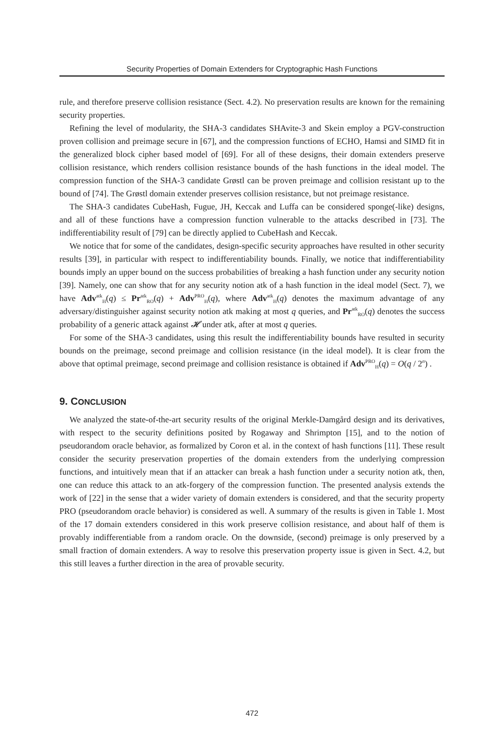Security Properties of Domain Extenders for Cryptographic Hash Functions
rule, and therefore preserve collision resistance (Sect. 4.2). No preservation results are known for the remaining security properties.
Refining the level of modularity, the SHA-3 candidates SHAvite-3 and Skein employ a PGV-construction proven collision and preimage secure in [67], and the compression functions of ECHO, Hamsi and SIMD fit in the generalized block cipher based model of [69]. For all of these designs, their domain extenders preserve collision resistance, which renders collision resistance bounds of the hash functions in the ideal model. The compression function of the SHA-3 candidate Grøstl can be proven preimage and collision resistant up to the bound of [74]. The Grøstl domain extender preserves collision resistance, but not preimage resistance.
The SHA-3 candidates CubeHash, Fugue, JH, Keccak and Luffa can be considered sponge(-like) designs, and all of these functions have a compression function vulnerable to the attacks described in [73]. The indifferentiability result of [79] can be directly applied to CubeHash and Keccak.
We notice that for some of the candidates, design-specific security approaches have resulted in other security results [39], in particular with respect to indifferentiability bounds. Finally, we notice that indifferentiability bounds imply an upper bound on the success probabilities of breaking a hash function under any security notion [39]. Namely, one can show that for any security notion atk of a hash function in the ideal model (Sect. 7), we have Adv<sup>atk</sup><sub>H</sub>(q) ≤ Pr<sup>atk</sup><sub>RO</sub>(q) + Adv<sup>PRO</sup><sub>H</sub>(q), where Adv<sup>atk</sup><sub>H</sub>(q) denotes the maximum advantage of any adversary/distinguisher against security notion atk making at most q queries, and Pr<sup>atk</sup><sub>RO</sub>(q) denotes the success probability of a generic attack against 𝓗 under atk, after at most q queries.
For some of the SHA-3 candidates, using this result the indifferentiability bounds have resulted in security bounds on the preimage, second preimage and collision resistance (in the ideal model). It is clear from the above that optimal preimage, second preimage and collision resistance is obtained if Adv<sup>PRO</sup><sub>H</sub>(q) = O(q / 2<sup>n</sup>) .
9. CONCLUSION
We analyzed the state-of-the-art security results of the original Merkle-Damgård design and its derivatives, with respect to the security definitions posited by Rogaway and Shrimpton [15], and to the notion of pseudorandom oracle behavior, as formalized by Coron et al. in the context of hash functions [11]. These result consider the security preservation properties of the domain extenders from the underlying compression functions, and intuitively mean that if an attacker can break a hash function under a security notion atk, then, one can reduce this attack to an atk-forgery of the compression function. The presented analysis extends the work of [22] in the sense that a wider variety of domain extenders is considered, and that the security property PRO (pseudorandom oracle behavior) is considered as well. A summary of the results is given in Table 1. Most of the 17 domain extenders considered in this work preserve collision resistance, and about half of them is provably indifferentiable from a random oracle. On the downside, (second) preimage is only preserved by a small fraction of domain extenders. A way to resolve this preservation property issue is given in Sect. 4.2, but this still leaves a further direction in the area of provable security.
472